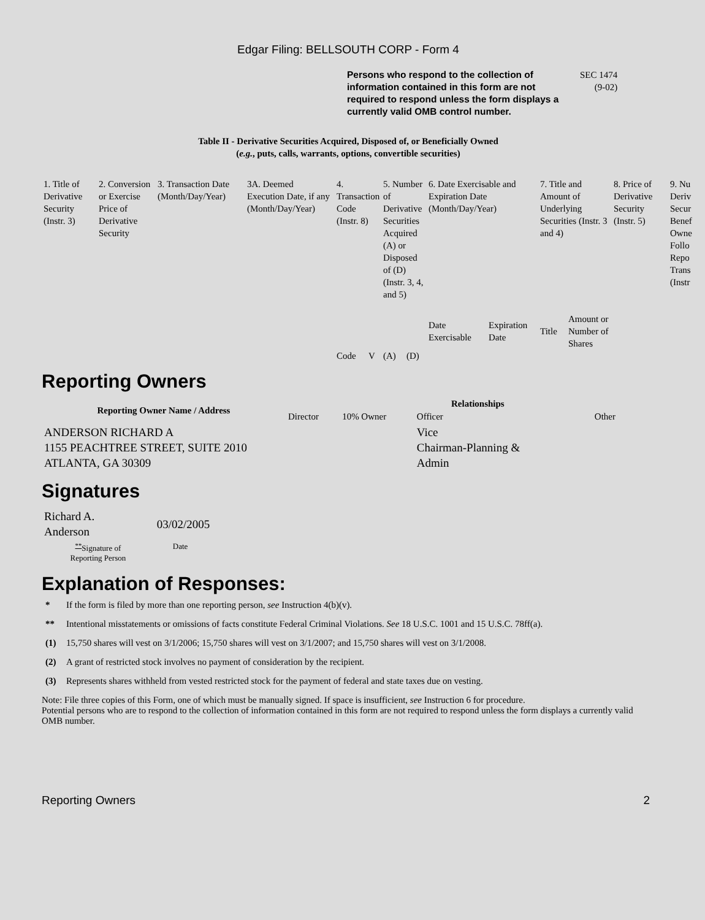Edgar Filing: BELLSOUTH CORP - Form 4
Persons who respond to the collection of information contained in this form are not required to respond unless the form displays a currently valid OMB control number. SEC 1474
(9-02)
Table II - Derivative Securities Acquired, Disposed of, or Beneficially Owned
(e.g., puts, calls, warrants, options, convertible securities)
| 1. Title of Derivative Security (Instr. 3) | 2. Conversion or Exercise Price of Derivative Security | 3. Transaction Date (Month/Day/Year) | 3A. Deemed Execution Date, if any (Month/Day/Year) | 4. Transaction Code (Instr. 8) | | 5. Number of Derivative Securities Acquired (A) or Disposed of (D) (Instr. 3, 4, and 5) | | 6. Date Exercisable and Expiration Date (Month/Day/Year) | | 7. Title and Amount of Underlying Securities (Instr. 3 and 4) | | 8. Price of Derivative Security (Instr. 5) | 9. Nu Deriv Secur Benef Owne Follo Repo Trans (Instr |
| | | | | | | | | Date Exercisable | Expiration Date | Title | Amount or Number of Shares | | |
| | | | | Code | V | (A) | (D) | | | | | | |
Reporting Owners
| Reporting Owner Name / Address | Relationships | | | |
| --- | --- | --- | --- | --- |
| | Director | 10% Owner | Officer | Other |
| ANDERSON RICHARD A 1155 PEACHTREE STREET, SUITE 2010 ATLANTA, GA 30309 | | | Vice Chairman-Planning & Admin | |
Signatures
| Richard A. Anderson | 03/02/2005 |
| <sup>**</sup> Signature of Reporting Person | Date |
Explanation of Responses:
* If the form is filed by more than one reporting person, see Instruction 4(b)(v).
** Intentional misstatements or omissions of facts constitute Federal Criminal Violations. See 18 U.S.C. 1001 and 15 U.S.C. 78ff(a).
(1) 15,750 shares will vest on 3/1/2006; 15,750 shares will vest on 3/1/2007; and 15,750 shares will vest on 3/1/2008.
(2) A grant of restricted stock involves no payment of consideration by the recipient.
(3) Represents shares withheld from vested restricted stock for the payment of federal and state taxes due on vesting.
Note: File three copies of this Form, one of which must be manually signed. If space is insufficient, see Instruction 6 for procedure.
Potential persons who are to respond to the collection of information contained in this form are not required to respond unless the form displays a currently valid OMB number.
Reporting Owners 2